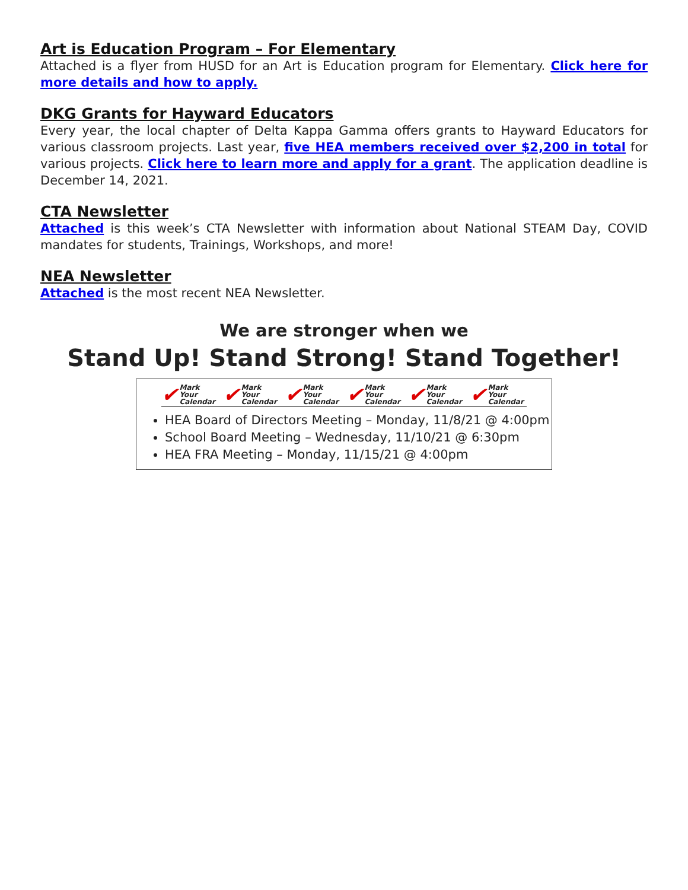Art is Education Program – For Elementary
Attached is a flyer from HUSD for an Art is Education program for Elementary. Click here for more details and how to apply.
DKG Grants for Hayward Educators
Every year, the local chapter of Delta Kappa Gamma offers grants to Hayward Educators for various classroom projects. Last year, five HEA members received over $2,200 in total for various projects. Click here to learn more and apply for a grant. The application deadline is December 14, 2021.
CTA Newsletter
Attached is this week’s CTA Newsletter with information about National STEAM Day, COVID mandates for students, Trainings, Workshops, and more!
NEA Newsletter
Attached is the most recent NEA Newsletter.
We are stronger when we
Stand Up! Stand Strong! Stand Together!
✔ Mark Your
Calendar
✔ Mark Your
Calendar
✔ Mark Your
Calendar
✔ Mark Your
Calendar
✔ Mark Your
Calendar
✔ Mark Your
Calendar
HEA Board of Directors Meeting – Monday, 11/8/21 @ 4:00pm
School Board Meeting – Wednesday, 11/10/21 @ 6:30pm
HEA FRA Meeting – Monday, 11/15/21 @ 4:00pm